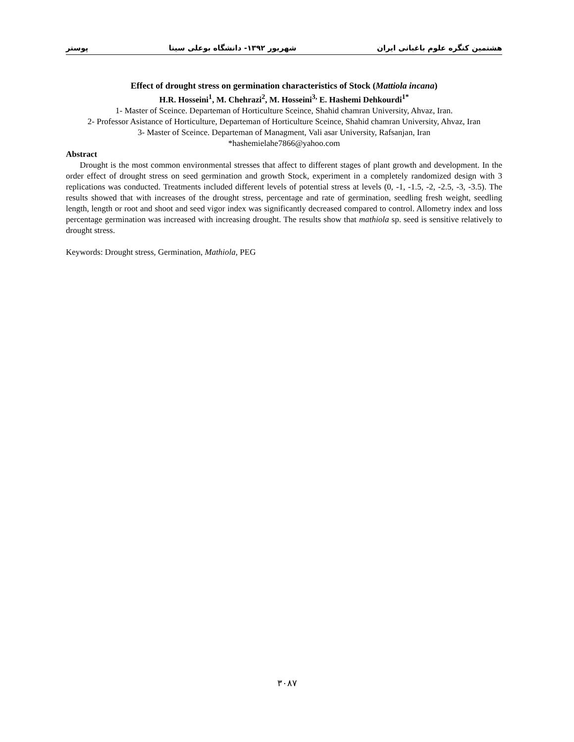هشتمین کنگره علوم باغبانی ایران شهریور ۱۳۹۲- دانشگاه بوعلی سینا پوستر
Effect of drought stress on germination characteristics of Stock (Mattiola incana)
H.R. Hosseini<sup>1</sup>, M. Chehrazi<sup>2</sup>, M. Hosseini<sup>3,</sup> E. Hashemi Dehkourdi<sup>1*</sup>
1- Master of Sceince. Departeman of Horticulture Sceince, Shahid chamran University, Ahvaz, Iran.
2- Professor Asistance of Horticulture, Departeman of Horticulture Sceince, Shahid chamran University, Ahvaz, Iran
3- Master of Sceince. Departeman of Managment, Vali asar University, Rafsanjan, Iran
*hashemielahe7866@yahoo.com
Abstract
Drought is the most common environmental stresses that affect to different stages of plant growth and development. In the order effect of drought stress on seed germination and growth Stock, experiment in a completely randomized design with 3 replications was conducted. Treatments included different levels of potential stress at levels (0, -1, -1.5, -2, -2.5, -3, -3.5). The results showed that with increases of the drought stress, percentage and rate of germination, seedling fresh weight, seedling length, length or root and shoot and seed vigor index was significantly decreased compared to control. Allometry index and loss percentage germination was increased with increasing drought. The results show that mathiola sp. seed is sensitive relatively to drought stress.
Keywords: Drought stress, Germination, Mathiola, PEG
۳۰۸۷